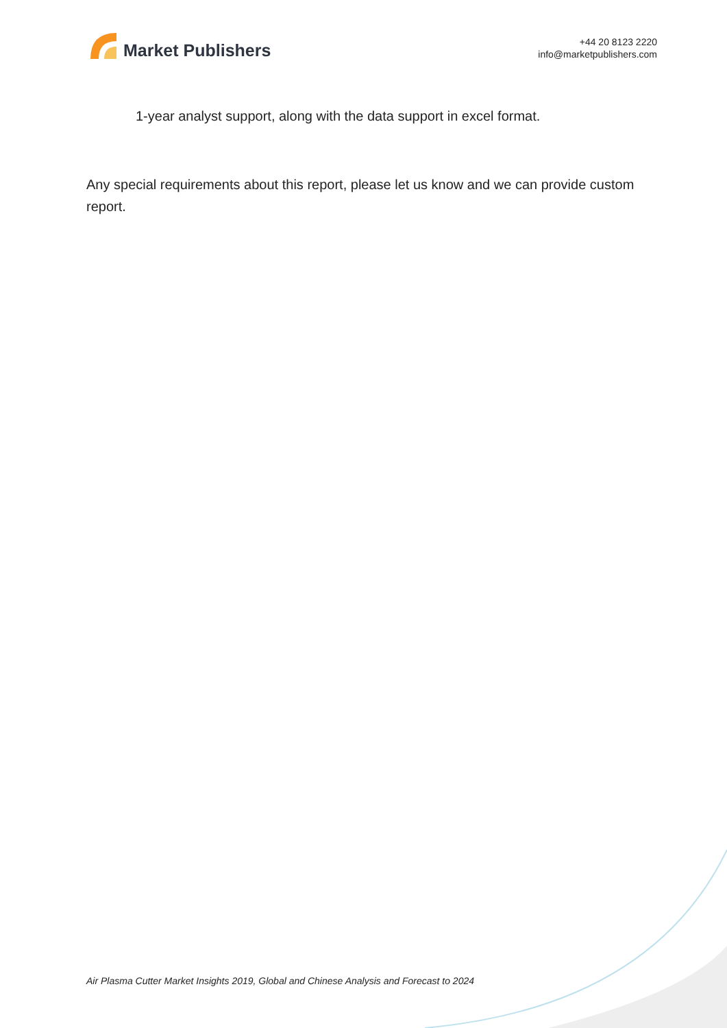Market Publishers
+44 20 8123 2220
info@marketpublishers.com
1-year analyst support, along with the data support in excel format.
Any special requirements about this report, please let us know and we can provide custom report.
Air Plasma Cutter Market Insights 2019, Global and Chinese Analysis and Forecast to 2024